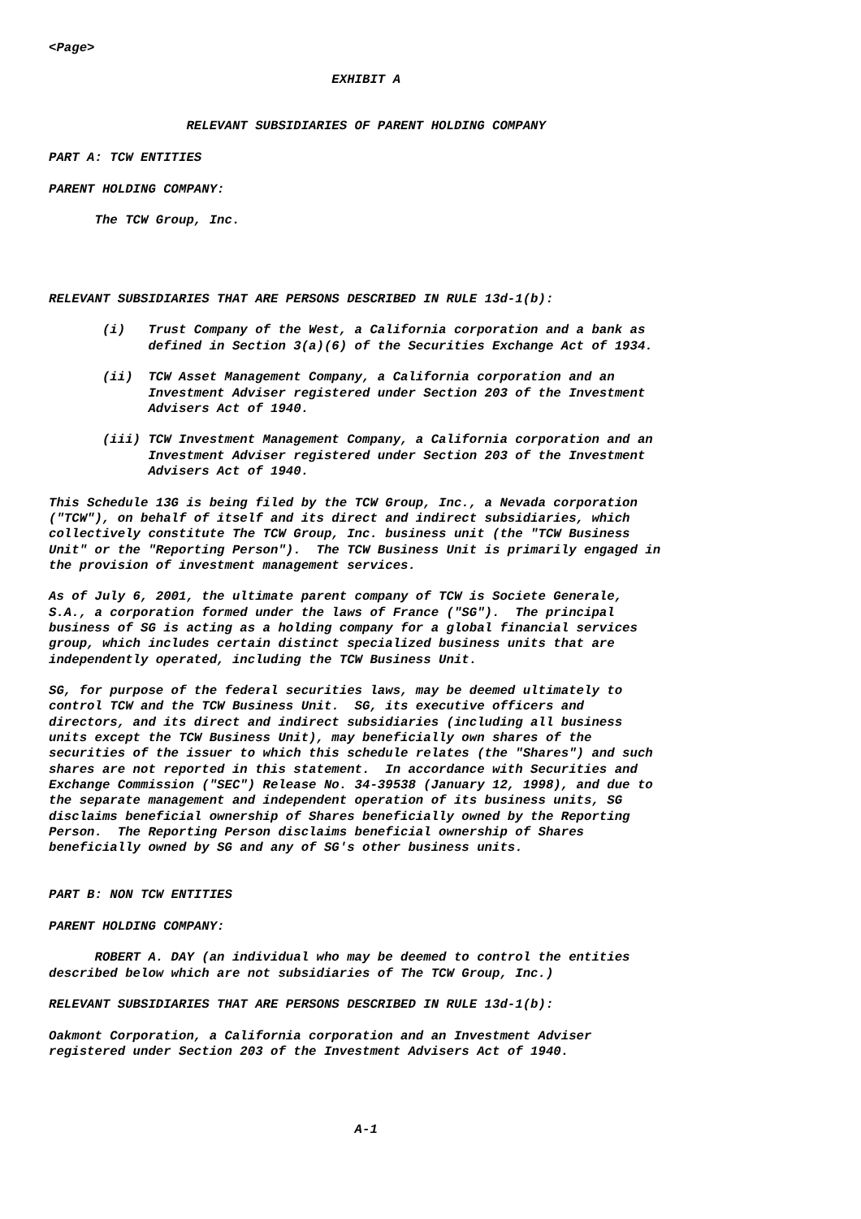<Page>

                                     EXHIBIT A


                  RELEVANT SUBSIDIARIES OF PARENT HOLDING COMPANY

PART A: TCW ENTITIES

PARENT HOLDING COMPANY:

      The TCW Group, Inc.




RELEVANT SUBSIDIARIES THAT ARE PERSONS DESCRIBED IN RULE 13d-1(b):

       (i)   Trust Company of the West, a California corporation and a bank as
             defined in Section 3(a)(6) of the Securities Exchange Act of 1934.

       (ii)  TCW Asset Management Company, a California corporation and an
             Investment Adviser registered under Section 203 of the Investment
             Advisers Act of 1940.

       (iii) TCW Investment Management Company, a California corporation and an
             Investment Adviser registered under Section 203 of the Investment
             Advisers Act of 1940.

This Schedule 13G is being filed by the TCW Group, Inc., a Nevada corporation
("TCW"), on behalf of itself and its direct and indirect subsidiaries, which
collectively constitute The TCW Group, Inc. business unit (the "TCW Business
Unit" or the "Reporting Person").  The TCW Business Unit is primarily engaged in
the provision of investment management services.

As of July 6, 2001, the ultimate parent company of TCW is Societe Generale,
S.A., a corporation formed under the laws of France ("SG").  The principal
business of SG is acting as a holding company for a global financial services
group, which includes certain distinct specialized business units that are
independently operated, including the TCW Business Unit.

SG, for purpose of the federal securities laws, may be deemed ultimately to
control TCW and the TCW Business Unit.  SG, its executive officers and
directors, and its direct and indirect subsidiaries (including all business
units except the TCW Business Unit), may beneficially own shares of the
securities of the issuer to which this schedule relates (the "Shares") and such
shares are not reported in this statement.  In accordance with Securities and
Exchange Commission ("SEC") Release No. 34-39538 (January 12, 1998), and due to
the separate management and independent operation of its business units, SG
disclaims beneficial ownership of Shares beneficially owned by the Reporting
Person.  The Reporting Person disclaims beneficial ownership of Shares
beneficially owned by SG and any of SG's other business units.


PART B: NON TCW ENTITIES

PARENT HOLDING COMPANY:

      ROBERT A. DAY (an individual who may be deemed to control the entities
described below which are not subsidiaries of The TCW Group, Inc.)

RELEVANT SUBSIDIARIES THAT ARE PERSONS DESCRIBED IN RULE 13d-1(b):

Oakmont Corporation, a California corporation and an Investment Adviser
registered under Section 203 of the Investment Advisers Act of 1940.




                                        A-1